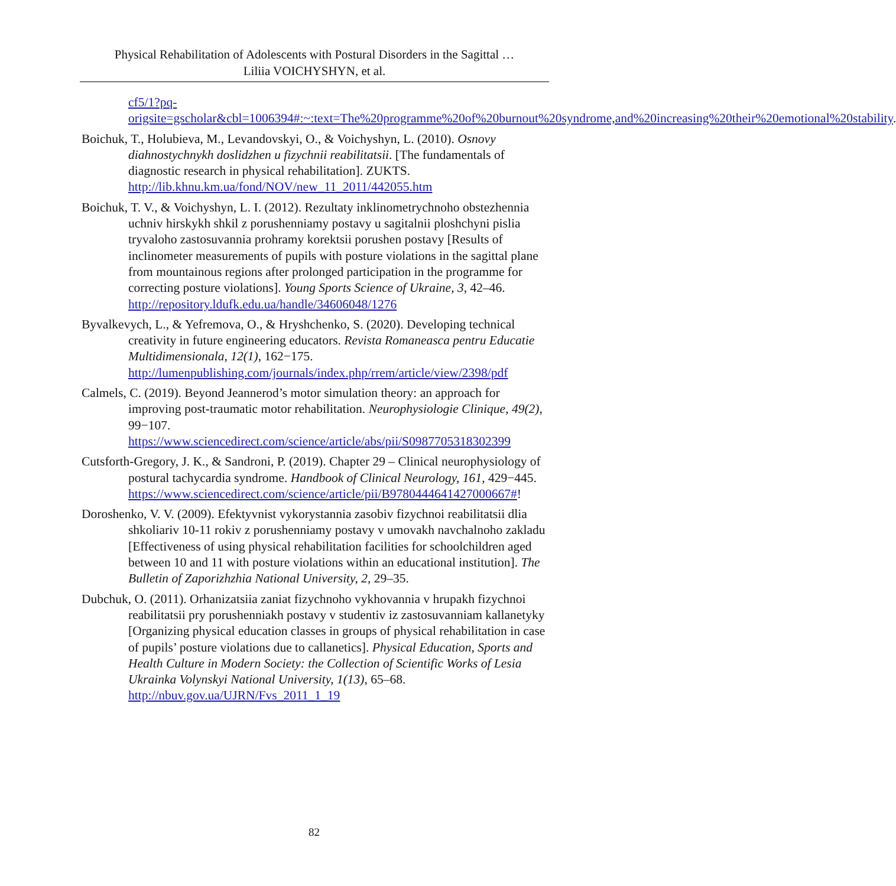Physical Rehabilitation of Adolescents with Postural Disorders in the Sagittal …
Liliia VOICHYSHYN, et al.
cf5/1?pq-origsite=gscholar&cbl=1006394#:~:text=The%20programme%20of%20burnout%20syndrome,and%20increasing%20their%20emotional%20stability.
Boichuk, T., Holubieva, M., Levandovskyi, O., & Voichyshyn, L. (2010). Osnovy diahnostychnykh doslidzhen u fizychnii reabilitatsii. [The fundamentals of diagnostic research in physical rehabilitation]. ZUKTS. http://lib.khnu.km.ua/fond/NOV/new_11_2011/442055.htm
Boichuk, T. V., & Voichyshyn, L. I. (2012). Rezultaty inklinometrychnoho obstezhennia uchniv hirskykh shkil z porushenniamy postavy u sagitalnii ploshchyni pislia tryvaloho zastosuvannia prohramy korektsii porushen postavy [Results of inclinometer measurements of pupils with posture violations in the sagittal plane from mountainous regions after prolonged participation in the programme for correcting posture violations]. Young Sports Science of Ukraine, 3, 42–46. http://repository.ldufk.edu.ua/handle/34606048/1276
Byvalkevych, L., & Yefremova, O., & Hryshchenko, S. (2020). Developing technical creativity in future engineering educators. Revista Romaneasca pentru Educatie Multidimensionala, 12(1), 162−175. http://lumenpublishing.com/journals/index.php/rrem/article/view/2398/pdf
Calmels, C. (2019). Beyond Jeannerod’s motor simulation theory: an approach for improving post-traumatic motor rehabilitation. Neurophysiologie Clinique, 49(2), 99−107. https://www.sciencedirect.com/science/article/abs/pii/S0987705318302399
Cutsforth-Gregory, J. K., & Sandroni, P. (2019). Chapter 29 – Clinical neurophysiology of postural tachycardia syndrome. Handbook of Clinical Neurology, 161, 429−445. https://www.sciencedirect.com/science/article/pii/B9780444641427000667#!
Doroshenko, V. V. (2009). Efektyvnist vykorystannia zasobiv fizychnoi reabilitatsii dlia shkoliariv 10-11 rokiv z porushenniamy postavy v umovakh navchalnoho zakladu [Effectiveness of using physical rehabilitation facilities for schoolchildren aged between 10 and 11 with posture violations within an educational institution]. The Bulletin of Zaporizhzhia National University, 2, 29–35.
Dubchuk, O. (2011). Orhanizatsiia zaniat fizychnoho vykhovannia v hrupakh fizychnoi reabilitatsii pry porushenniakh postavy v studentiv iz zastosuvanniam kallanetyky [Organizing physical education classes in groups of physical rehabilitation in case of pupils’ posture violations due to callanetics]. Physical Education, Sports and Health Culture in Modern Society: the Collection of Scientific Works of Lesia Ukrainka Volynskyi National University, 1(13), 65–68. http://nbuv.gov.ua/UJRN/Fvs_2011_1_19
82